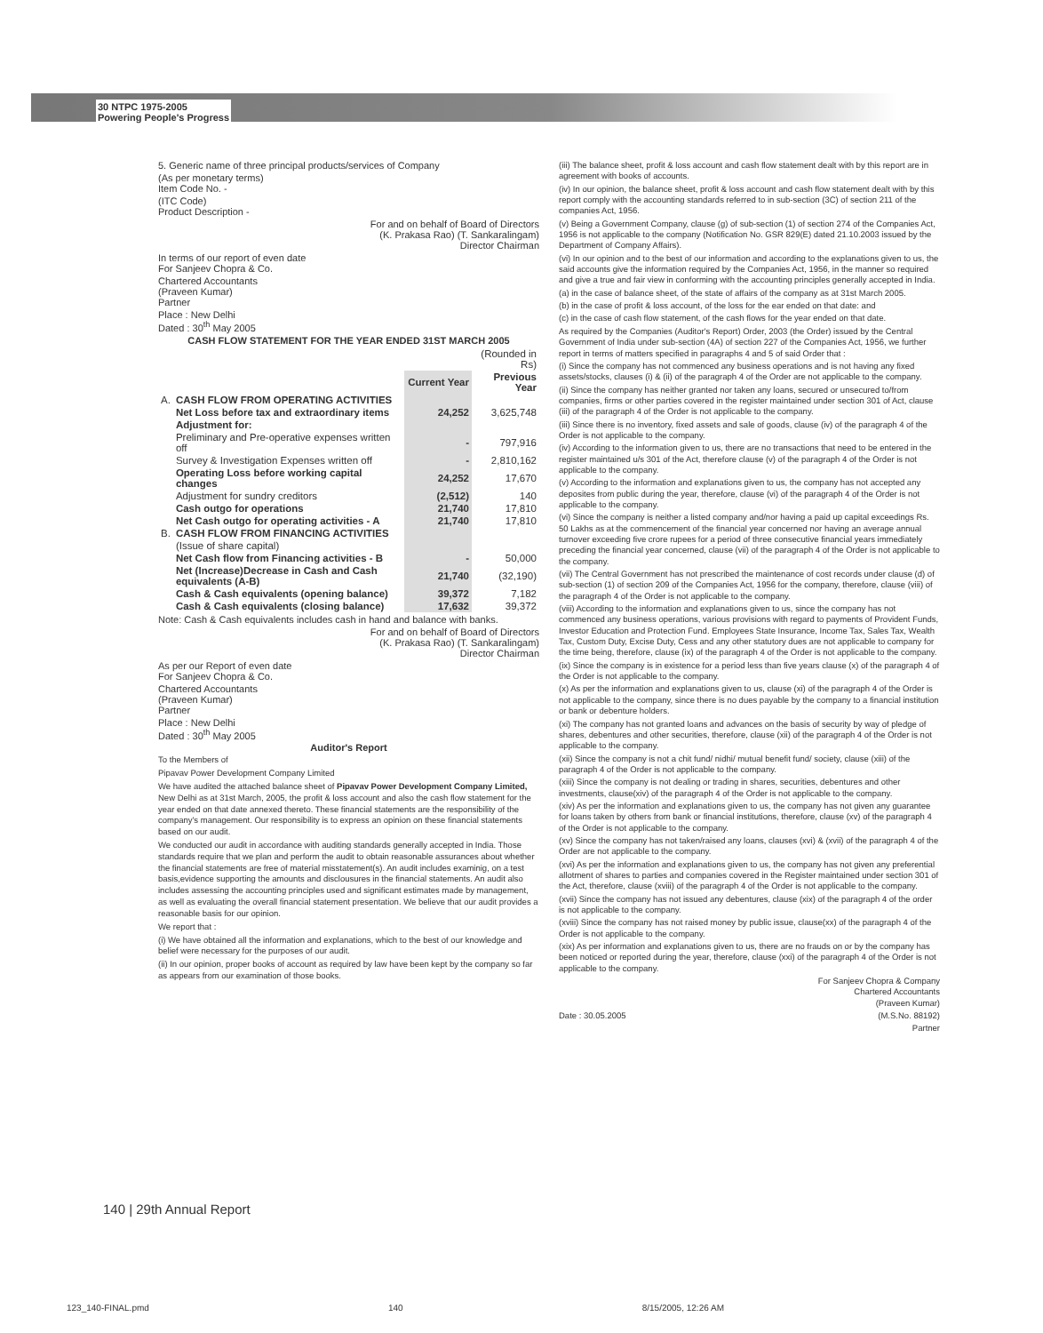30 NTPC 1975-2005
Powering People's Progress
5. Generic name of three principal products/services of Company
(As per monetary terms)
Item Code No. -
(ITC Code)
Product Description -
For and on behalf of Board of Directors
(K. Prakasa Rao) (T. Sankaralingam)
Director Chairman
In terms of our report of even date
For Sanjeev Chopra & Co.
Chartered Accountants
(Praveen Kumar)
Partner
Place : New Delhi
Dated : 30<sup>th</sup> May 2005
CASH FLOW STATEMENT FOR THE YEAR ENDED 31ST MARCH 2005
| | | | (Rounded in Rs) |
| | | Current Year | Previous Year |
| A. | CASH FLOW FROM OPERATING ACTIVITIES | | |
| | Net Loss before tax and extraordinary items | 24,252 | 3,625,748 |
| | Adjustment for: | | |
| | Preliminary and Pre-operative expenses written off | - | 797,916 |
| | Survey & Investigation Expenses written off | - | 2,810,162 |
| | Operating Loss before working capital changes | 24,252 | 17,670 |
| | Adjustment for sundry creditors | (2,512) | 140 |
| | Cash outgo for operations | 21,740 | 17,810 |
| | Net Cash outgo for operating activities - A | 21,740 | 17,810 |
| B. | CASH FLOW FROM FINANCING ACTIVITIES | | |
| | (Issue of share capital) | | |
| | Net Cash flow from Financing activities - B | - | 50,000 |
| | Net (Increase)Decrease in Cash and Cash equivalents (A-B) | 21,740 | (32,190) |
| | Cash & Cash equivalents (opening balance) | 39,372 | 7,182 |
| | Cash & Cash equivalents (closing balance) | 17,632 | 39,372 |
Note: Cash & Cash equivalents includes cash in hand and balance with banks.
For and on behalf of Board of Directors
(K. Prakasa Rao) (T. Sankaralingam)
Director Chairman
As per our Report of even date
For Sanjeev Chopra & Co.
Chartered Accountants
(Praveen Kumar)
Partner
Place : New Delhi
Dated : 30<sup>th</sup> May 2005
Auditor's Report
To the Members of
Pipavav Power Development Company Limited
We have audited the attached balance sheet of Pipavav Power Development Company Limited, New Delhi as at 31st March, 2005, the profit & loss account and also the cash flow statement for the year ended on that date annexed thereto. These financial statements are the responsibility of the company's management. Our responsibility is to express an opinion on these financial statements based on our audit.
We conducted our audit in accordance with auditing standards generally accepted in India. Those standards require that we plan and perform the audit to obtain reasonable assurances about whether the financial statements are free of material misstatement(s). An audit includes examinig, on a test basis,evidence supporting the amounts and disclousures in the financial statements. An audit also includes assessing the accounting principles used and significant estimates made by management, as well as evaluating the overall financial statement presentation. We believe that our audit provides a reasonable basis for our opinion.
We report that :
(i) We have obtained all the information and explanations, which to the best of our knowledge and belief were necessary for the purposes of our audit.
(ii) In our opinion, proper books of account as required by law have been kept by the company so far as appears from our examination of those books.
(iii) The balance sheet, profit & loss account and cash flow statement dealt with by this report are in agreement with books of accounts.
(iv) In our opinion, the balance sheet, profit & loss account and cash flow statement dealt with by this report comply with the accounting standards referred to in sub-section (3C) of section 211 of the companies Act, 1956.
(v) Being a Government Company, clause (g) of sub-section (1) of section 274 of the Companies Act, 1956 is not applicable to the company (Notification No. GSR 829(E) dated 21.10.2003 issued by the Department of Company Affairs).
(vi) In our opinion and to the best of our information and according to the explanations given to us, the said accounts give the information required by the Companies Act, 1956, in the manner so required and give a true and fair view in conforming with the accounting principles generally accepted in India.
(a) in the case of balance sheet, of the state of affairs of the company as at 31st March 2005.
(b) in the case of profit & loss account, of the loss for the ear ended on that date: and
(c) in the case of cash flow statement, of the cash flows for the year ended on that date.
As required by the Companies (Auditor's Report) Order, 2003 (the Order) issued by the Central Government of India under sub-section (4A) of section 227 of the Companies Act, 1956, we further report in terms of matters specified in paragraphs 4 and 5 of said Order that :
(i) Since the company has not commenced any business operations and is not having any fixed assets/stocks, clauses (i) & (ii) of the paragraph 4 of the Order are not applicable to the company.
(ii) Since the company has neither granted nor taken any loans, secured or unsecured to/from companies, firms or other parties covered in the register maintained under section 301 of Act, clause (iii) of the paragraph 4 of the Order is not applicable to the company.
(iii) Since there is no inventory, fixed assets and sale of goods, clause (iv) of the paragraph 4 of the Order is not applicable to the company.
(iv) According to the information given to us, there are no transactions that need to be entered in the register maintained u/s 301 of the Act, therefore clause (v) of the paragraph 4 of the Order is not applicable to the company.
(v) According to the information and explanations given to us, the company has not accepted any deposites from public during the year, therefore, clause (vi) of the paragraph 4 of the Order is not applicable to the company.
(vi) Since the company is neither a listed company and/nor having a paid up capital exceedings Rs. 50 Lakhs as at the commencement of the financial year concerned nor having an average annual turnover exceeding five crore rupees for a period of three consecutive financial years immediately preceding the financial year concerned, clause (vii) of the paragraph 4 of the Order is not applicable to the company.
(vii) The Central Government has not prescribed the maintenance of cost records under clause (d) of sub-section (1) of section 209 of the Companies Act, 1956 for the company, therefore, clause (viii) of the paragraph 4 of the Order is not applicable to the company.
(viii) According to the information and explanations given to us, since the company has not commenced any business operations, various provisions with regard to payments of Provident Funds, Investor Education and Protection Fund. Employees State Insurance, Income Tax, Sales Tax, Wealth Tax, Custom Duty, Excise Duty, Cess and any other statutory dues are not applicable to company for the time being, therefore, clause (ix) of the paragraph 4 of the Order is not applicable to the company.
(ix) Since the company is in existence for a period less than five years clause (x) of the paragraph 4 of the Order is not applicable to the company.
(x) As per the information and explanations given to us, clause (xi) of the paragraph 4 of the Order is not applicable to the company, since there is no dues payable by the company to a financial institution or bank or debenture holders.
(xi) The company has not granted loans and advances on the basis of security by way of pledge of shares, debentures and other securities, therefore, clause (xii) of the paragraph 4 of the Order is not applicable to the company.
(xii) Since the company is not a chit fund/ nidhi/ mutual benefit fund/ society, clause (xiii) of the paragraph 4 of the Order is not applicable to the company.
(xiii) Since the company is not dealing or trading in shares, securities, debentures and other investments, clause(xiv) of the paragraph 4 of the Order is not applicable to the company.
(xiv) As per the information and explanations given to us, the company has not given any guarantee for loans taken by others from bank or financial institutions, therefore, clause (xv) of the paragraph 4 of the Order is not applicable to the company.
(xv) Since the company has not taken/raised any loans, clauses (xvi) & (xvii) of the paragraph 4 of the Order are not applicable to the company.
(xvi) As per the information and explanations given to us, the company has not given any preferential allotment of shares to parties and companies covered in the Register maintained under section 301 of the Act, therefore, clause (xviii) of the paragraph 4 of the Order is not applicable to the company.
(xvii) Since the company has not issued any debentures, clause (xix) of the paragraph 4 of the order is not applicable to the company.
(xviii) Since the company has not raised money by public issue, clause(xx) of the paragraph 4 of the Order is not applicable to the company.
(xix) As per information and explanations given to us, there are no frauds on or by the company has been noticed or reported during the year, therefore, clause (xxi) of the paragraph 4 of the Order is not applicable to the company.
For Sanjeev Chopra & Company
Chartered Accountants
(Praveen Kumar)
Date : 30.05.2005 (M.S.No. 88192)
Partner
140 | 29th Annual Report
123_140-FINAL.pmd 140 8/15/2005, 12:26 AM